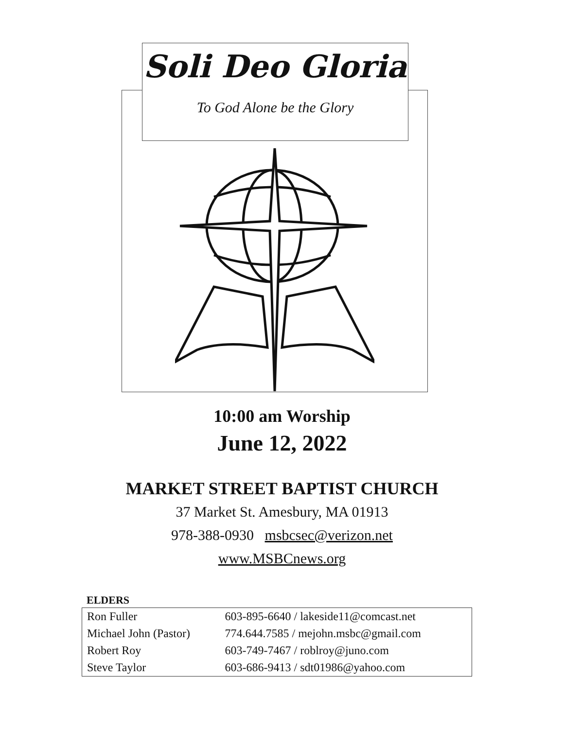Soli Deo Gloria
To God Alone be the Glory
10:00 am Worship
June 12, 2022
MARKET STREET BAPTIST CHURCH
37 Market St. Amesbury, MA 01913
978-388-0930 msbcsec@verizon.net
www.MSBCnews.org
ELDERS
| Ron Fuller | 603-895-6640 / lakeside11@comcast.net |
| Michael John (Pastor) | 774.644.7585 / mejohn.msbc@gmail.com |
| Robert Roy | 603-749-7467 / roblroy@juno.com |
| Steve Taylor | 603-686-9413 / sdt01986@yahoo.com |